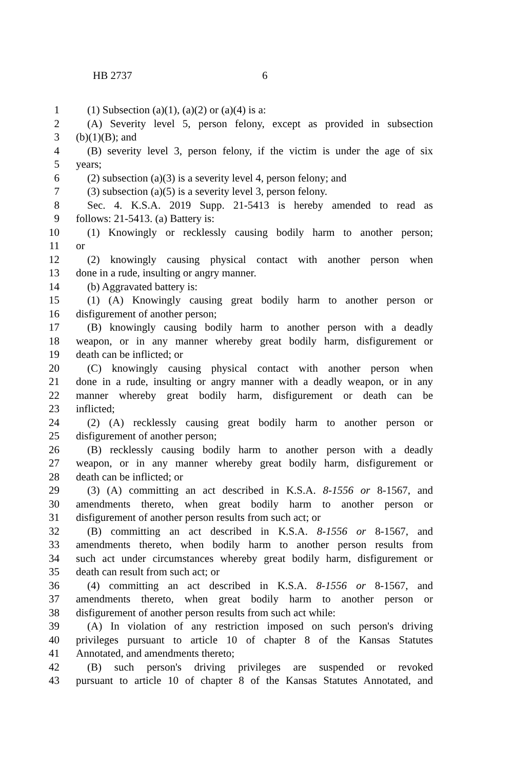HB 2737 6
1 (1) Subsection (a)(1), (a)(2) or (a)(4) is a:
2 (A) Severity level 5, person felony, except as provided in subsection
3 (b)(1)(B); and
4 (B) severity level 3, person felony, if the victim is under the age of six
5 years;
6 (2) subsection (a)(3) is a severity level 4, person felony; and
7 (3) subsection (a)(5) is a severity level 3, person felony.
8 Sec. 4. K.S.A. 2019 Supp. 21-5413 is hereby amended to read as
9 follows: 21-5413. (a) Battery is:
10 (1) Knowingly or recklessly causing bodily harm to another person;
11 or
12 (2) knowingly causing physical contact with another person when
13 done in a rude, insulting or angry manner.
14 (b) Aggravated battery is:
15 (1) (A) Knowingly causing great bodily harm to another person or
16 disfigurement of another person;
17 (B) knowingly causing bodily harm to another person with a deadly
18 weapon, or in any manner whereby great bodily harm, disfigurement or
19 death can be inflicted; or
20 (C) knowingly causing physical contact with another person when
21 done in a rude, insulting or angry manner with a deadly weapon, or in any
22 manner whereby great bodily harm, disfigurement or death can be
23 inflicted;
24 (2) (A) recklessly causing great bodily harm to another person or
25 disfigurement of another person;
26 (B) recklessly causing bodily harm to another person with a deadly
27 weapon, or in any manner whereby great bodily harm, disfigurement or
28 death can be inflicted; or
29 (3) (A) committing an act described in K.S.A. 8-1556 or 8-1567, and
30 amendments thereto, when great bodily harm to another person or
31 disfigurement of another person results from such act; or
32 (B) committing an act described in K.S.A. 8-1556 or 8-1567, and
33 amendments thereto, when bodily harm to another person results from
34 such act under circumstances whereby great bodily harm, disfigurement or
35 death can result from such act; or
36 (4) committing an act described in K.S.A. 8-1556 or 8-1567, and
37 amendments thereto, when great bodily harm to another person or
38 disfigurement of another person results from such act while:
39 (A) In violation of any restriction imposed on such person's driving
40 privileges pursuant to article 10 of chapter 8 of the Kansas Statutes
41 Annotated, and amendments thereto;
42 (B) such person's driving privileges are suspended or revoked
43 pursuant to article 10 of chapter 8 of the Kansas Statutes Annotated, and